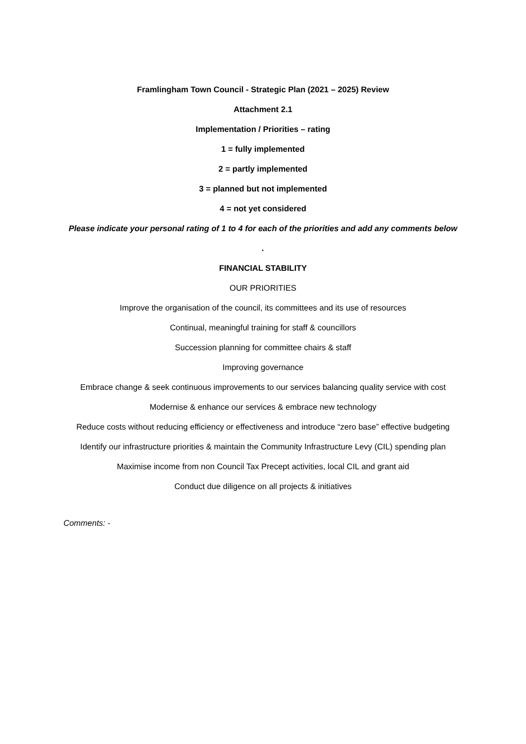Framlingham Town Council - Strategic Plan (2021 – 2025) Review
Attachment 2.1
Implementation / Priorities – rating
1 = fully implemented
2 = partly implemented
3 = planned but not implemented
4 = not yet considered
Please indicate your personal rating of 1 to 4 for each of the priorities and add any comments below
.
FINANCIAL STABILITY
OUR PRIORITIES
Improve the organisation of the council, its committees and its use of resources
Continual, meaningful training for staff & councillors
Succession planning for committee chairs & staff
Improving governance
Embrace change & seek continuous improvements to our services balancing quality service with cost
Modernise & enhance our services & embrace new technology
Reduce costs without reducing efficiency or effectiveness and introduce “zero base” effective budgeting
Identify our infrastructure priorities & maintain the Community Infrastructure Levy (CIL) spending plan
Maximise income from non Council Tax Precept activities, local CIL and grant aid
Conduct due diligence on all projects & initiatives
Comments: -